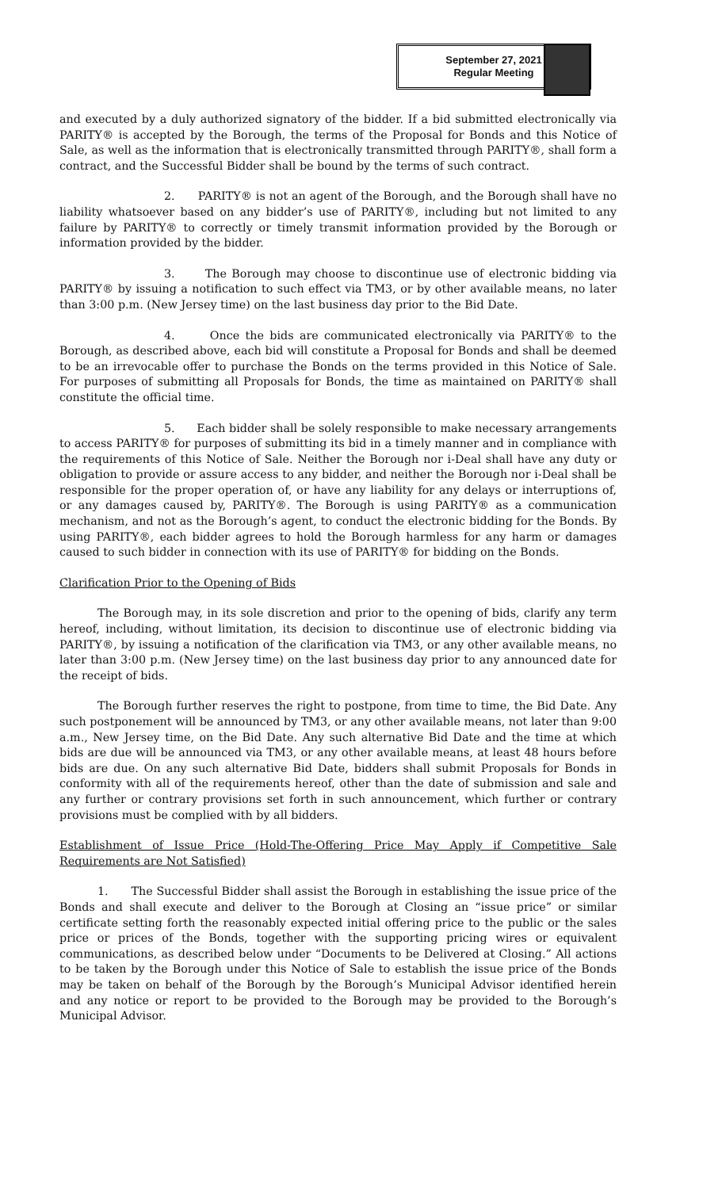September 27, 2021
Regular Meeting
and executed by a duly authorized signatory of the bidder. If a bid submitted electronically via PARITY® is accepted by the Borough, the terms of the Proposal for Bonds and this Notice of Sale, as well as the information that is electronically transmitted through PARITY®, shall form a contract, and the Successful Bidder shall be bound by the terms of such contract.
2. PARITY® is not an agent of the Borough, and the Borough shall have no liability whatsoever based on any bidder’s use of PARITY®, including but not limited to any failure by PARITY® to correctly or timely transmit information provided by the Borough or information provided by the bidder.
3. The Borough may choose to discontinue use of electronic bidding via PARITY® by issuing a notification to such effect via TM3, or by other available means, no later than 3:00 p.m. (New Jersey time) on the last business day prior to the Bid Date.
4. Once the bids are communicated electronically via PARITY® to the Borough, as described above, each bid will constitute a Proposal for Bonds and shall be deemed to be an irrevocable offer to purchase the Bonds on the terms provided in this Notice of Sale. For purposes of submitting all Proposals for Bonds, the time as maintained on PARITY® shall constitute the official time.
5. Each bidder shall be solely responsible to make necessary arrangements to access PARITY® for purposes of submitting its bid in a timely manner and in compliance with the requirements of this Notice of Sale. Neither the Borough nor i-Deal shall have any duty or obligation to provide or assure access to any bidder, and neither the Borough nor i-Deal shall be responsible for the proper operation of, or have any liability for any delays or interruptions of, or any damages caused by, PARITY®. The Borough is using PARITY® as a communication mechanism, and not as the Borough’s agent, to conduct the electronic bidding for the Bonds. By using PARITY®, each bidder agrees to hold the Borough harmless for any harm or damages caused to such bidder in connection with its use of PARITY® for bidding on the Bonds.
Clarification Prior to the Opening of Bids
The Borough may, in its sole discretion and prior to the opening of bids, clarify any term hereof, including, without limitation, its decision to discontinue use of electronic bidding via PARITY®, by issuing a notification of the clarification via TM3, or any other available means, no later than 3:00 p.m. (New Jersey time) on the last business day prior to any announced date for the receipt of bids.
The Borough further reserves the right to postpone, from time to time, the Bid Date. Any such postponement will be announced by TM3, or any other available means, not later than 9:00 a.m., New Jersey time, on the Bid Date. Any such alternative Bid Date and the time at which bids are due will be announced via TM3, or any other available means, at least 48 hours before bids are due. On any such alternative Bid Date, bidders shall submit Proposals for Bonds in conformity with all of the requirements hereof, other than the date of submission and sale and any further or contrary provisions set forth in such announcement, which further or contrary provisions must be complied with by all bidders.
Establishment of Issue Price (Hold-The-Offering Price May Apply if Competitive Sale Requirements are Not Satisfied)
1. The Successful Bidder shall assist the Borough in establishing the issue price of the Bonds and shall execute and deliver to the Borough at Closing an “issue price” or similar certificate setting forth the reasonably expected initial offering price to the public or the sales price or prices of the Bonds, together with the supporting pricing wires or equivalent communications, as described below under “Documents to be Delivered at Closing.” All actions to be taken by the Borough under this Notice of Sale to establish the issue price of the Bonds may be taken on behalf of the Borough by the Borough’s Municipal Advisor identified herein and any notice or report to be provided to the Borough may be provided to the Borough’s Municipal Advisor.